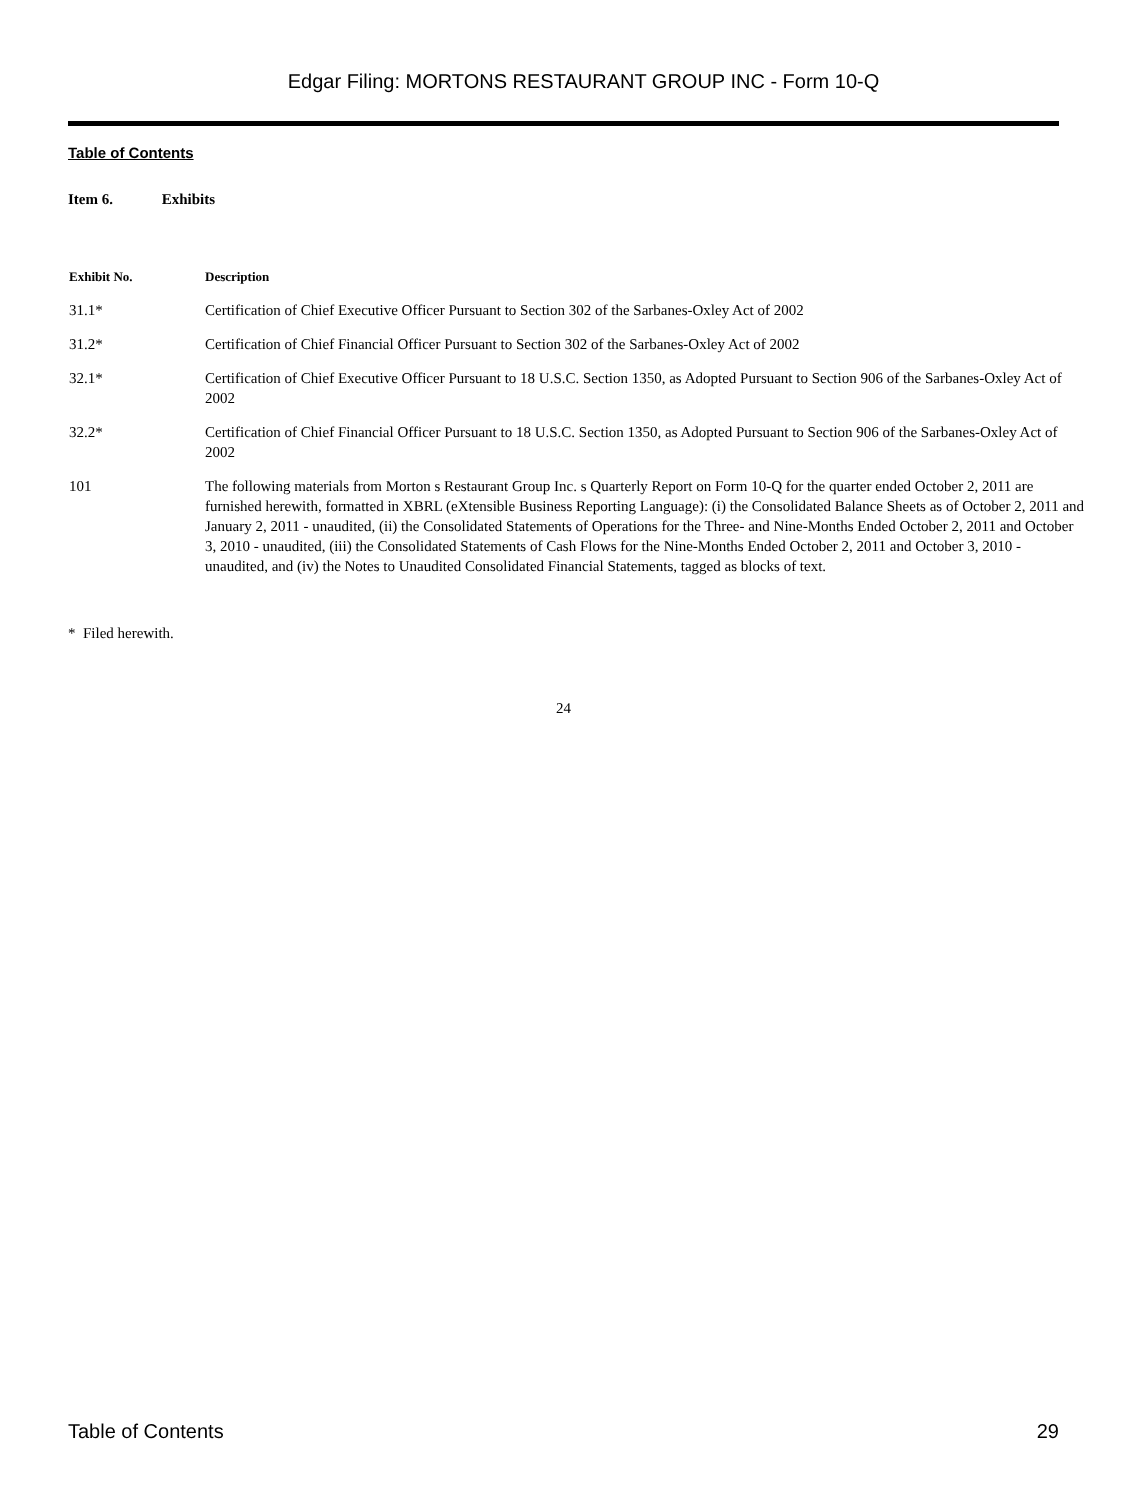Edgar Filing: MORTONS RESTAURANT GROUP INC - Form 10-Q
Table of Contents
Item 6. Exhibits
| Exhibit No. | Description |
| --- | --- |
| 31.1* | Certification of Chief Executive Officer Pursuant to Section 302 of the Sarbanes-Oxley Act of 2002 |
| 31.2* | Certification of Chief Financial Officer Pursuant to Section 302 of the Sarbanes-Oxley Act of 2002 |
| 32.1* | Certification of Chief Executive Officer Pursuant to 18 U.S.C. Section 1350, as Adopted Pursuant to Section 906 of the Sarbanes-Oxley Act of 2002 |
| 32.2* | Certification of Chief Financial Officer Pursuant to 18 U.S.C. Section 1350, as Adopted Pursuant to Section 906 of the Sarbanes-Oxley Act of 2002 |
| 101 | The following materials from Morton s Restaurant Group Inc. s Quarterly Report on Form 10-Q for the quarter ended October 2, 2011 are furnished herewith, formatted in XBRL (eXtensible Business Reporting Language): (i) the Consolidated Balance Sheets as of October 2, 2011 and January 2, 2011 - unaudited, (ii) the Consolidated Statements of Operations for the Three- and Nine-Months Ended October 2, 2011 and October 3, 2010 - unaudited, (iii) the Consolidated Statements of Cash Flows for the Nine-Months Ended October 2, 2011 and October 3, 2010 - unaudited, and (iv) the Notes to Unaudited Consolidated Financial Statements, tagged as blocks of text. |
* Filed herewith.
24
Table of Contents 29